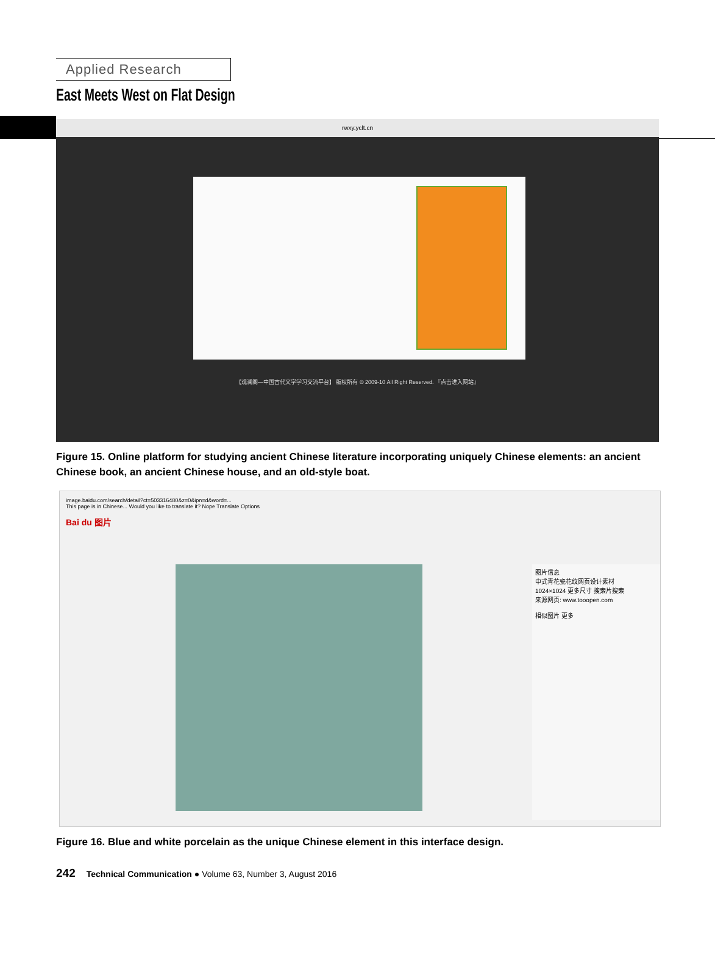Applied Research
East Meets West on Flat Design
rwxy.yclt.cn
【观澜阁—中国古代文学学习交流平台】 版权所有 © 2009-10 All Right Reserved. 『点击进入网站』
Figure 15. Online platform for studying ancient Chinese literature incorporating uniquely Chinese elements: an ancient Chinese book, an ancient Chinese house, and an old-style boat.
image.baidu.com/search/detail?ct=503316480&z=0&ipn=d&word=...
This page is in Chinese... Would you like to translate it? Nope Translate Options
Bai du 图片
图片信息
中式青花瓷花纹网页设计素材
1024×1024 更多尺寸 搜索片搜索
来源网页: www.tooopen.com
相似图片 更多
Figure 16. Blue and white porcelain as the unique Chinese element in this interface design.
242 Technical Communication ● Volume 63, Number 3, August 2016